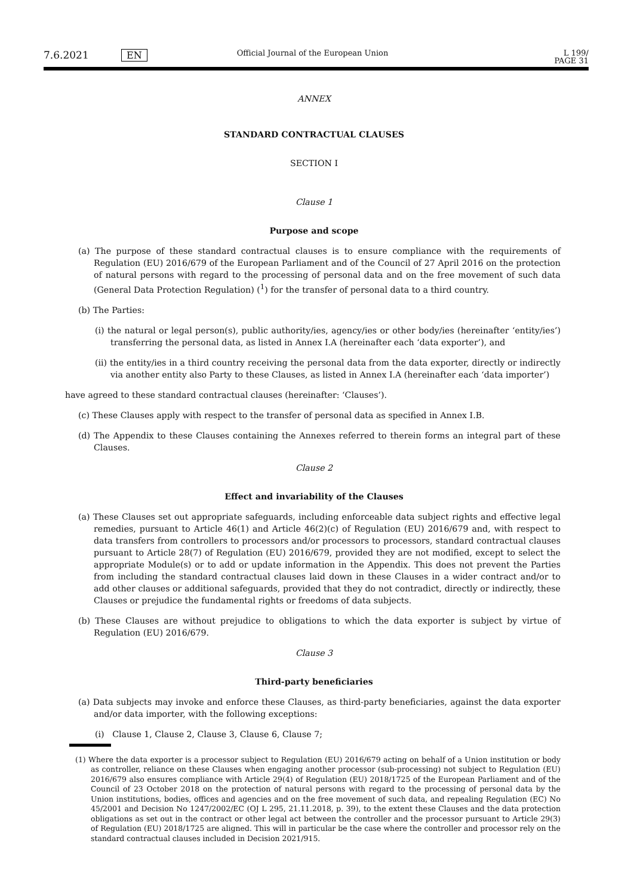7.6.2021 EN Official Journal of the European Union L 199/
PAGE 31
ANNEX
STANDARD CONTRACTUAL CLAUSES
SECTION I
Clause 1
Purpose and scope
(a) The purpose of these standard contractual clauses is to ensure compliance with the requirements of Regulation (EU) 2016/679 of the European Parliament and of the Council of 27 April 2016 on the protection of natural persons with regard to the processing of personal data and on the free movement of such data (General Data Protection Regulation) (<sup>1</sup>) for the transfer of personal data to a third country.
(b) The Parties:
(i) the natural or legal person(s), public authority/ies, agency/ies or other body/ies (hereinafter ‘entity/ies’) transferring the personal data, as listed in Annex I.A (hereinafter each ‘data exporter’), and
(ii) the entity/ies in a third country receiving the personal data from the data exporter, directly or indirectly via another entity also Party to these Clauses, as listed in Annex I.A (hereinafter each ‘data importer’)
have agreed to these standard contractual clauses (hereinafter: ‘Clauses’).
(c) These Clauses apply with respect to the transfer of personal data as specified in Annex I.B.
(d) The Appendix to these Clauses containing the Annexes referred to therein forms an integral part of these Clauses.
Clause 2
Effect and invariability of the Clauses
(a) These Clauses set out appropriate safeguards, including enforceable data subject rights and effective legal remedies, pursuant to Article 46(1) and Article 46(2)(c) of Regulation (EU) 2016/679 and, with respect to data transfers from controllers to processors and/or processors to processors, standard contractual clauses pursuant to Article 28(7) of Regulation (EU) 2016/679, provided they are not modified, except to select the appropriate Module(s) or to add or update information in the Appendix. This does not prevent the Parties from including the standard contractual clauses laid down in these Clauses in a wider contract and/or to add other clauses or additional safeguards, provided that they do not contradict, directly or indirectly, these Clauses or prejudice the fundamental rights or freedoms of data subjects.
(b) These Clauses are without prejudice to obligations to which the data exporter is subject by virtue of Regulation (EU) 2016/679.
Clause 3
Third-party beneficiaries
(a) Data subjects may invoke and enforce these Clauses, as third-party beneficiaries, against the data exporter and/or data importer, with the following exceptions:
(i) Clause 1, Clause 2, Clause 3, Clause 6, Clause 7;
(1) Where the data exporter is a processor subject to Regulation (EU) 2016/679 acting on behalf of a Union institution or body as controller, reliance on these Clauses when engaging another processor (sub-processing) not subject to Regulation (EU) 2016/679 also ensures compliance with Article 29(4) of Regulation (EU) 2018/1725 of the European Parliament and of the Council of 23 October 2018 on the protection of natural persons with regard to the processing of personal data by the Union institutions, bodies, offices and agencies and on the free movement of such data, and repealing Regulation (EC) No 45/2001 and Decision No 1247/2002/EC (OJ L 295, 21.11.2018, p. 39), to the extent these Clauses and the data protection obligations as set out in the contract or other legal act between the controller and the processor pursuant to Article 29(3) of Regulation (EU) 2018/1725 are aligned. This will in particular be the case where the controller and processor rely on the standard contractual clauses included in Decision 2021/915.